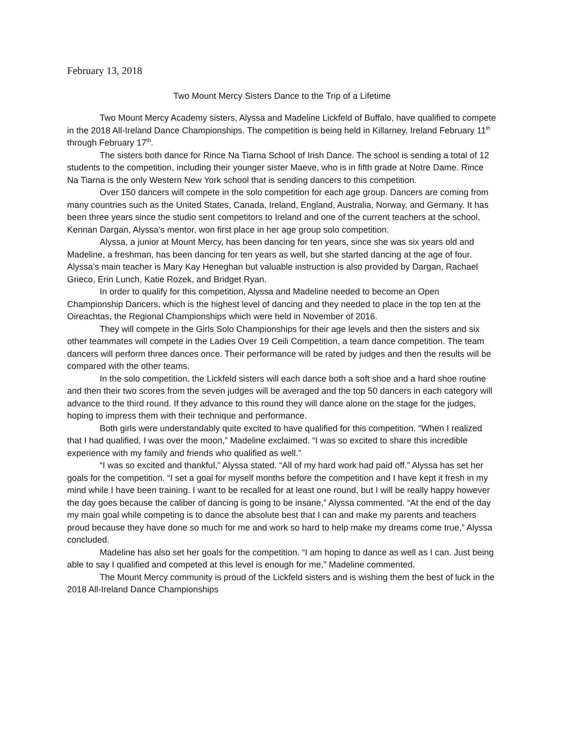February 13, 2018
Two Mount Mercy Sisters Dance to the Trip of a Lifetime
Two Mount Mercy Academy sisters, Alyssa and Madeline Lickfeld of Buffalo, have qualified to compete in the 2018 All-Ireland Dance Championships. The competition is being held in Killarney, Ireland February 11<sup>th</sup> through February 17<sup>th</sup>.
The sisters both dance for Rince Na Tiarna School of Irish Dance. The school is sending a total of 12 students to the competition, including their younger sister Maeve, who is in fifth grade at Notre Dame. Rince Na Tiarna is the only Western New York school that is sending dancers to this competition.
Over 150 dancers will compete in the solo competition for each age group. Dancers are coming from many countries such as the United States, Canada, Ireland, England, Australia, Norway, and Germany. It has been three years since the studio sent competitors to Ireland and one of the current teachers at the school, Kennan Dargan, Alyssa’s mentor, won first place in her age group solo competition.
Alyssa, a junior at Mount Mercy, has been dancing for ten years, since she was six years old and Madeline, a freshman, has been dancing for ten years as well, but she started dancing at the age of four. Alyssa’s main teacher is Mary Kay Heneghan but valuable instruction is also provided by Dargan, Rachael Grieco, Erin Lunch, Katie Rozek, and Bridget Ryan.
In order to qualify for this competition, Alyssa and Madeline needed to become an Open Championship Dancers, which is the highest level of dancing and they needed to place in the top ten at the Oireachtas, the Regional Championships which were held in November of 2016.
They will compete in the Girls Solo Championships for their age levels and then the sisters and six other teammates will compete in the Ladies Over 19 Ceili Competition, a team dance competition. The team dancers will perform three dances once. Their performance will be rated by judges and then the results will be compared with the other teams.
In the solo competition, the Lickfeld sisters will each dance both a soft shoe and a hard shoe routine and then their two scores from the seven judges will be averaged and the top 50 dancers in each category will advance to the third round. If they advance to this round they will dance alone on the stage for the judges, hoping to impress them with their technique and performance.
Both girls were understandably quite excited to have qualified for this competition. “When I realized that I had qualified, I was over the moon,” Madeline exclaimed. “I was so excited to share this incredible experience with my family and friends who qualified as well.”
“I was so excited and thankful,” Alyssa stated. “All of my hard work had paid off.” Alyssa has set her goals for the competition. “I set a goal for myself months before the competition and I have kept it fresh in my mind while I have been training. I want to be recalled for at least one round, but I will be really happy however the day goes because the caliber of dancing is going to be insane,” Alyssa commented. “At the end of the day my main goal while competing is to dance the absolute best that I can and make my parents and teachers proud because they have done so much for me and work so hard to help make my dreams come true,” Alyssa concluded.
Madeline has also set her goals for the competition. “I am hoping to dance as well as I can. Just being able to say I qualified and competed at this level is enough for me,” Madeline commented.
The Mount Mercy community is proud of the Lickfeld sisters and is wishing them the best of luck in the 2018 All-Ireland Dance Championships